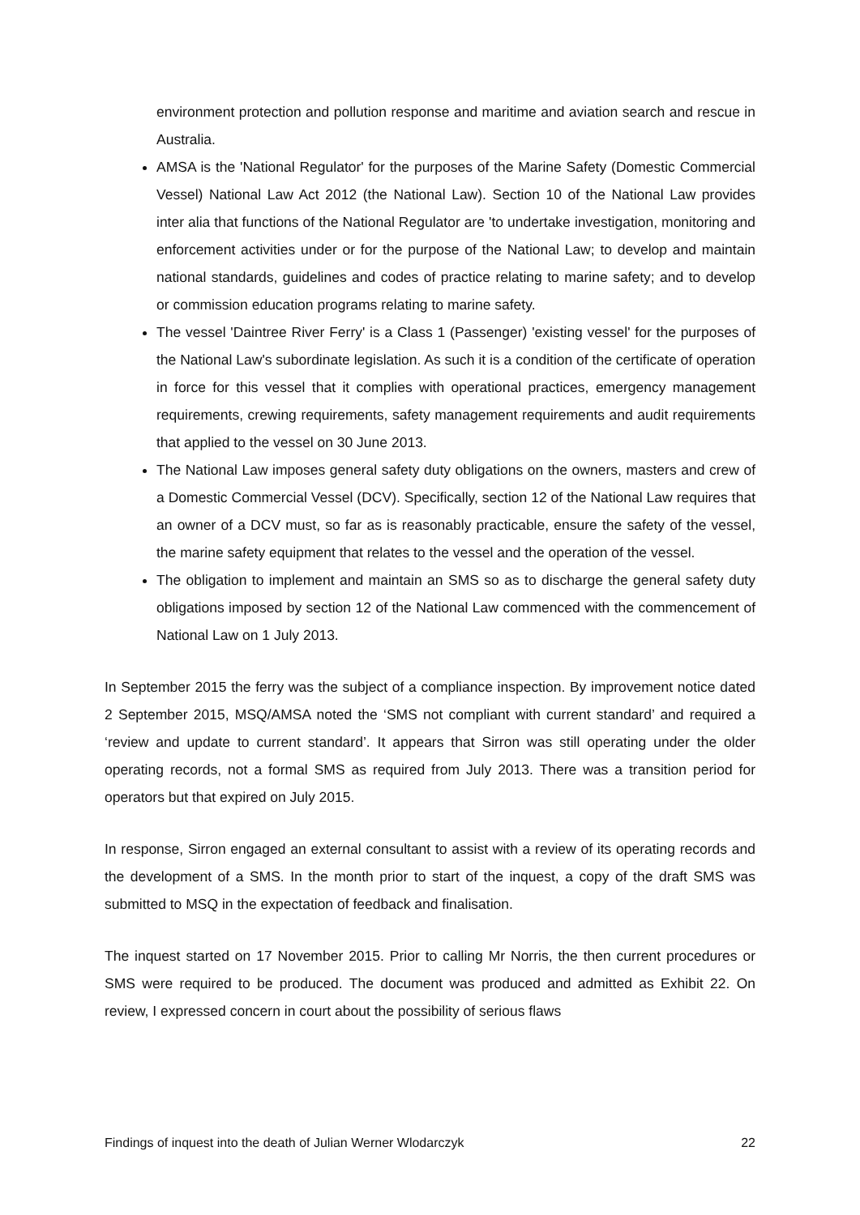environment protection and pollution response and maritime and aviation search and rescue in Australia.
AMSA is the 'National Regulator' for the purposes of the Marine Safety (Domestic Commercial Vessel) National Law Act 2012 (the National Law). Section 10 of the National Law provides inter alia that functions of the National Regulator are 'to undertake investigation, monitoring and enforcement activities under or for the purpose of the National Law; to develop and maintain national standards, guidelines and codes of practice relating to marine safety; and to develop or commission education programs relating to marine safety.
The vessel 'Daintree River Ferry' is a Class 1 (Passenger) 'existing vessel' for the purposes of the National Law's subordinate legislation. As such it is a condition of the certificate of operation in force for this vessel that it complies with operational practices, emergency management requirements, crewing requirements, safety management requirements and audit requirements that applied to the vessel on 30 June 2013.
The National Law imposes general safety duty obligations on the owners, masters and crew of a Domestic Commercial Vessel (DCV). Specifically, section 12 of the National Law requires that an owner of a DCV must, so far as is reasonably practicable, ensure the safety of the vessel, the marine safety equipment that relates to the vessel and the operation of the vessel.
The obligation to implement and maintain an SMS so as to discharge the general safety duty obligations imposed by section 12 of the National Law commenced with the commencement of National Law on 1 July 2013.
In September 2015 the ferry was the subject of a compliance inspection. By improvement notice dated 2 September 2015, MSQ/AMSA noted the ‘SMS not compliant with current standard’ and required a ‘review and update to current standard’. It appears that Sirron was still operating under the older operating records, not a formal SMS as required from July 2013. There was a transition period for operators but that expired on July 2015.
In response, Sirron engaged an external consultant to assist with a review of its operating records and the development of a SMS. In the month prior to start of the inquest, a copy of the draft SMS was submitted to MSQ in the expectation of feedback and finalisation.
The inquest started on 17 November 2015. Prior to calling Mr Norris, the then current procedures or SMS were required to be produced. The document was produced and admitted as Exhibit 22. On review, I expressed concern in court about the possibility of serious flaws
Findings of inquest into the death of Julian Werner Wlodarczyk 22